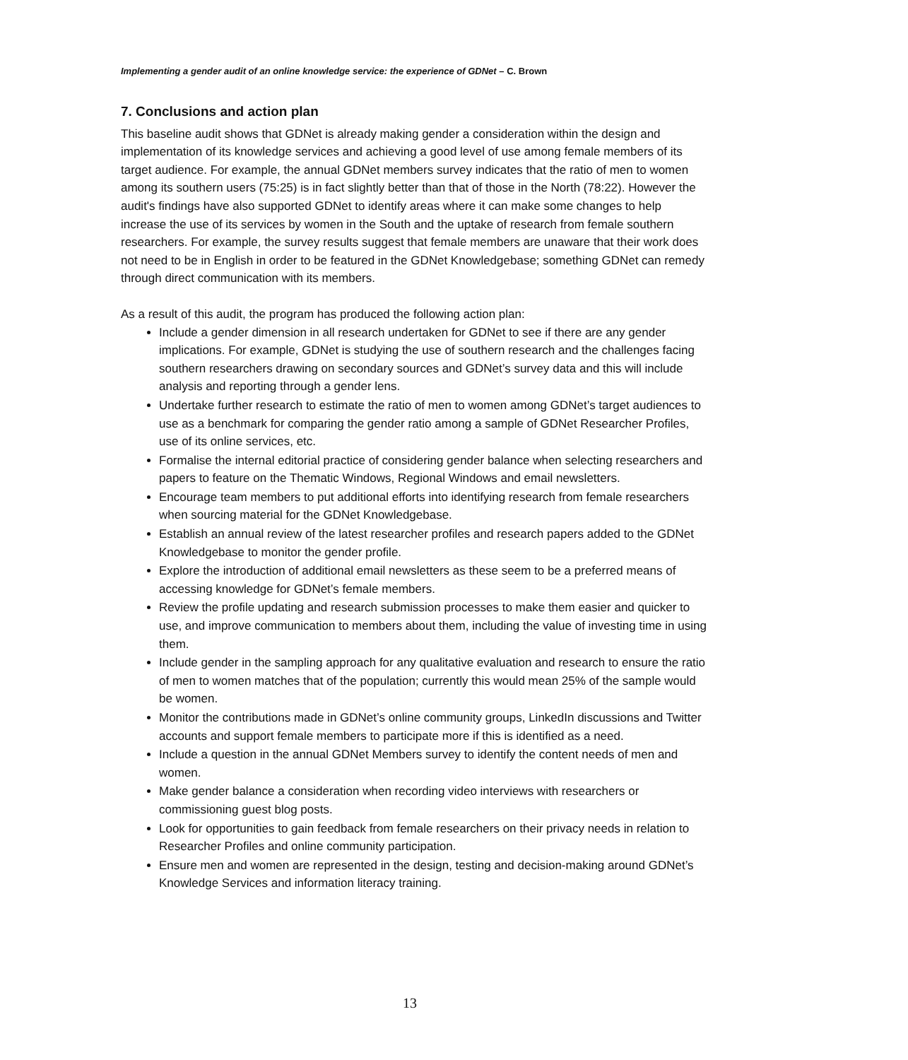Implementing a gender audit of an online knowledge service: the experience of GDNet – C. Brown
7. Conclusions and action plan
This baseline audit shows that GDNet is already making gender a consideration within the design and implementation of its knowledge services and achieving a good level of use among female members of its target audience. For example, the annual GDNet members survey indicates that the ratio of men to women among its southern users (75:25) is in fact slightly better than that of those in the North (78:22). However the audit's findings have also supported GDNet to identify areas where it can make some changes to help increase the use of its services by women in the South and the uptake of research from female southern researchers. For example, the survey results suggest that female members are unaware that their work does not need to be in English in order to be featured in the GDNet Knowledgebase; something GDNet can remedy through direct communication with its members.
As a result of this audit, the program has produced the following action plan:
Include a gender dimension in all research undertaken for GDNet to see if there are any gender implications. For example, GDNet is studying the use of southern research and the challenges facing southern researchers drawing on secondary sources and GDNet’s survey data and this will include analysis and reporting through a gender lens.
Undertake further research to estimate the ratio of men to women among GDNet’s target audiences to use as a benchmark for comparing the gender ratio among a sample of GDNet Researcher Profiles, use of its online services, etc.
Formalise the internal editorial practice of considering gender balance when selecting researchers and papers to feature on the Thematic Windows, Regional Windows and email newsletters.
Encourage team members to put additional efforts into identifying research from female researchers when sourcing material for the GDNet Knowledgebase.
Establish an annual review of the latest researcher profiles and research papers added to the GDNet Knowledgebase to monitor the gender profile.
Explore the introduction of additional email newsletters as these seem to be a preferred means of accessing knowledge for GDNet’s female members.
Review the profile updating and research submission processes to make them easier and quicker to use, and improve communication to members about them, including the value of investing time in using them.
Include gender in the sampling approach for any qualitative evaluation and research to ensure the ratio of men to women matches that of the population; currently this would mean 25% of the sample would be women.
Monitor the contributions made in GDNet’s online community groups, LinkedIn discussions and Twitter accounts and support female members to participate more if this is identified as a need.
Include a question in the annual GDNet Members survey to identify the content needs of men and women.
Make gender balance a consideration when recording video interviews with researchers or commissioning guest blog posts.
Look for opportunities to gain feedback from female researchers on their privacy needs in relation to Researcher Profiles and online community participation.
Ensure men and women are represented in the design, testing and decision-making around GDNet’s Knowledge Services and information literacy training.
13